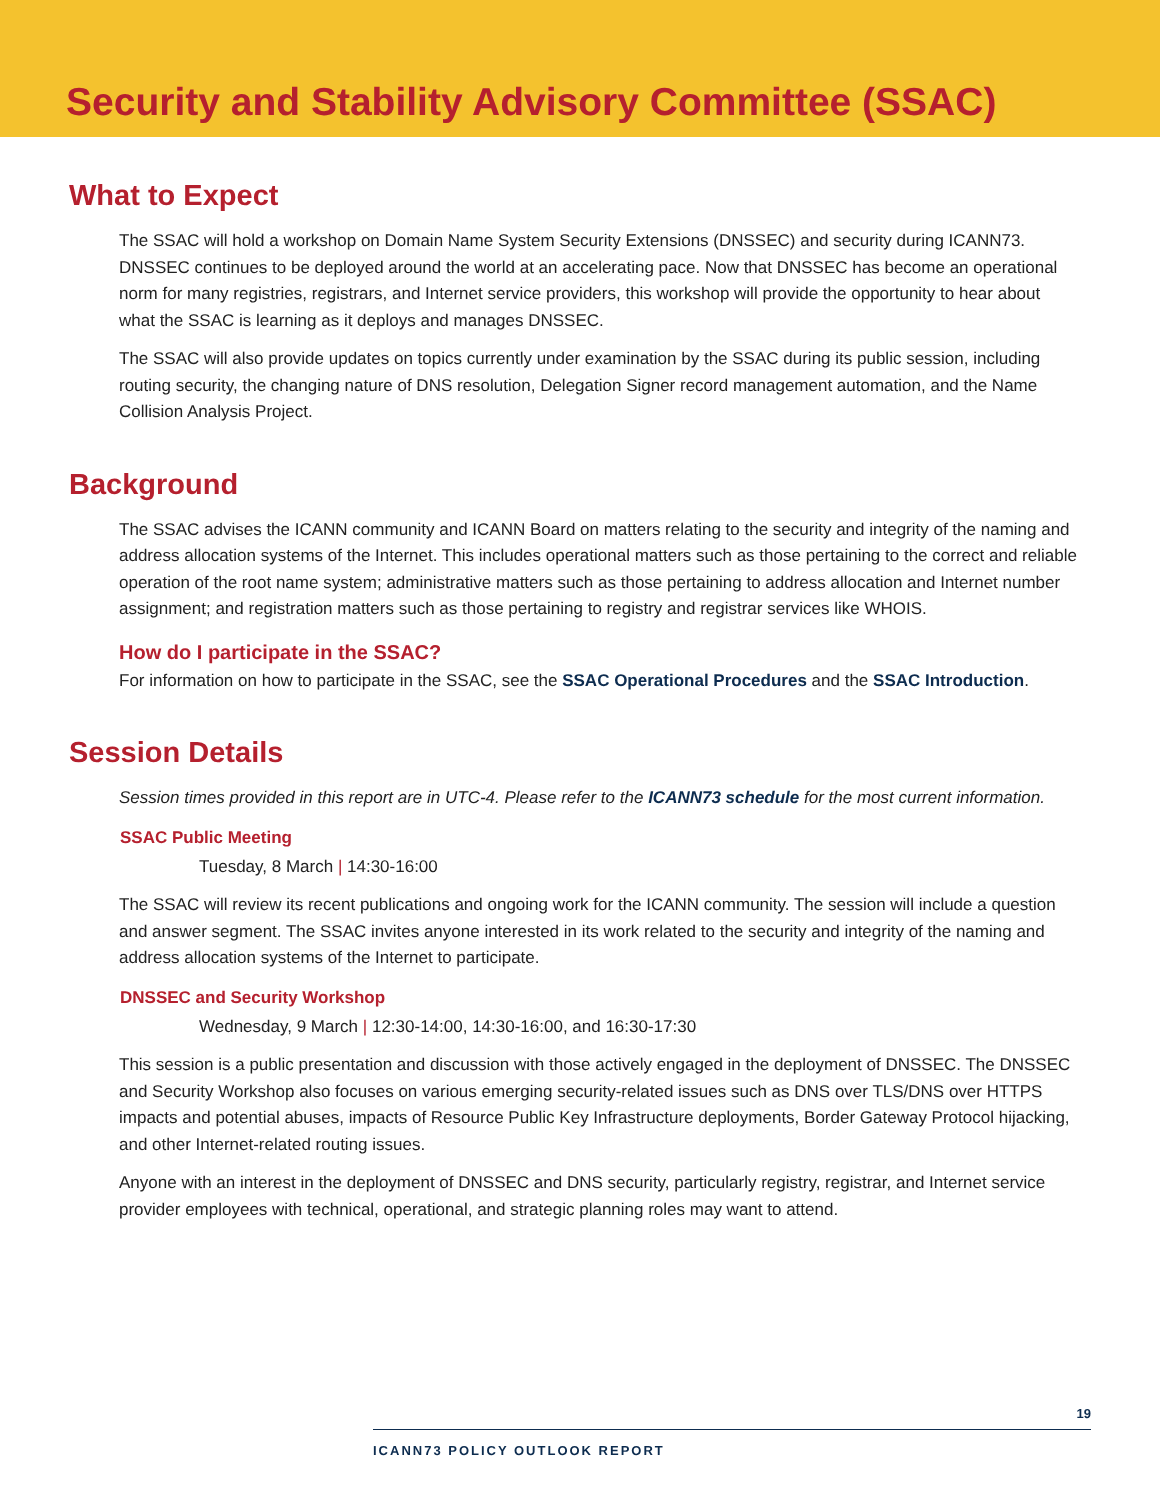Security and Stability Advisory Committee (SSAC)
What to Expect
The SSAC will hold a workshop on Domain Name System Security Extensions (DNSSEC) and security during ICANN73. DNSSEC continues to be deployed around the world at an accelerating pace. Now that DNSSEC has become an operational norm for many registries, registrars, and Internet service providers, this workshop will provide the opportunity to hear about what the SSAC is learning as it deploys and manages DNSSEC.
The SSAC will also provide updates on topics currently under examination by the SSAC during its public session, including routing security, the changing nature of DNS resolution, Delegation Signer record management automation, and the Name Collision Analysis Project.
Background
The SSAC advises the ICANN community and ICANN Board on matters relating to the security and integrity of the naming and address allocation systems of the Internet. This includes operational matters such as those pertaining to the correct and reliable operation of the root name system; administrative matters such as those pertaining to address allocation and Internet number assignment; and registration matters such as those pertaining to registry and registrar services like WHOIS.
How do I participate in the SSAC?
For information on how to participate in the SSAC, see the SSAC Operational Procedures and the SSAC Introduction.
Session Details
Session times provided in this report are in UTC-4. Please refer to the ICANN73 schedule for the most current information.
SSAC Public Meeting
Tuesday, 8 March | 14:30-16:00
The SSAC will review its recent publications and ongoing work for the ICANN community. The session will include a question and answer segment. The SSAC invites anyone interested in its work related to the security and integrity of the naming and address allocation systems of the Internet to participate.
DNSSEC and Security Workshop
Wednesday, 9 March | 12:30-14:00, 14:30-16:00, and 16:30-17:30
This session is a public presentation and discussion with those actively engaged in the deployment of DNSSEC. The DNSSEC and Security Workshop also focuses on various emerging security-related issues such as DNS over TLS/DNS over HTTPS impacts and potential abuses, impacts of Resource Public Key Infrastructure deployments, Border Gateway Protocol hijacking, and other Internet-related routing issues.
Anyone with an interest in the deployment of DNSSEC and DNS security, particularly registry, registrar, and Internet service provider employees with technical, operational, and strategic planning roles may want to attend.
19
ICANN73 POLICY OUTLOOK REPORT